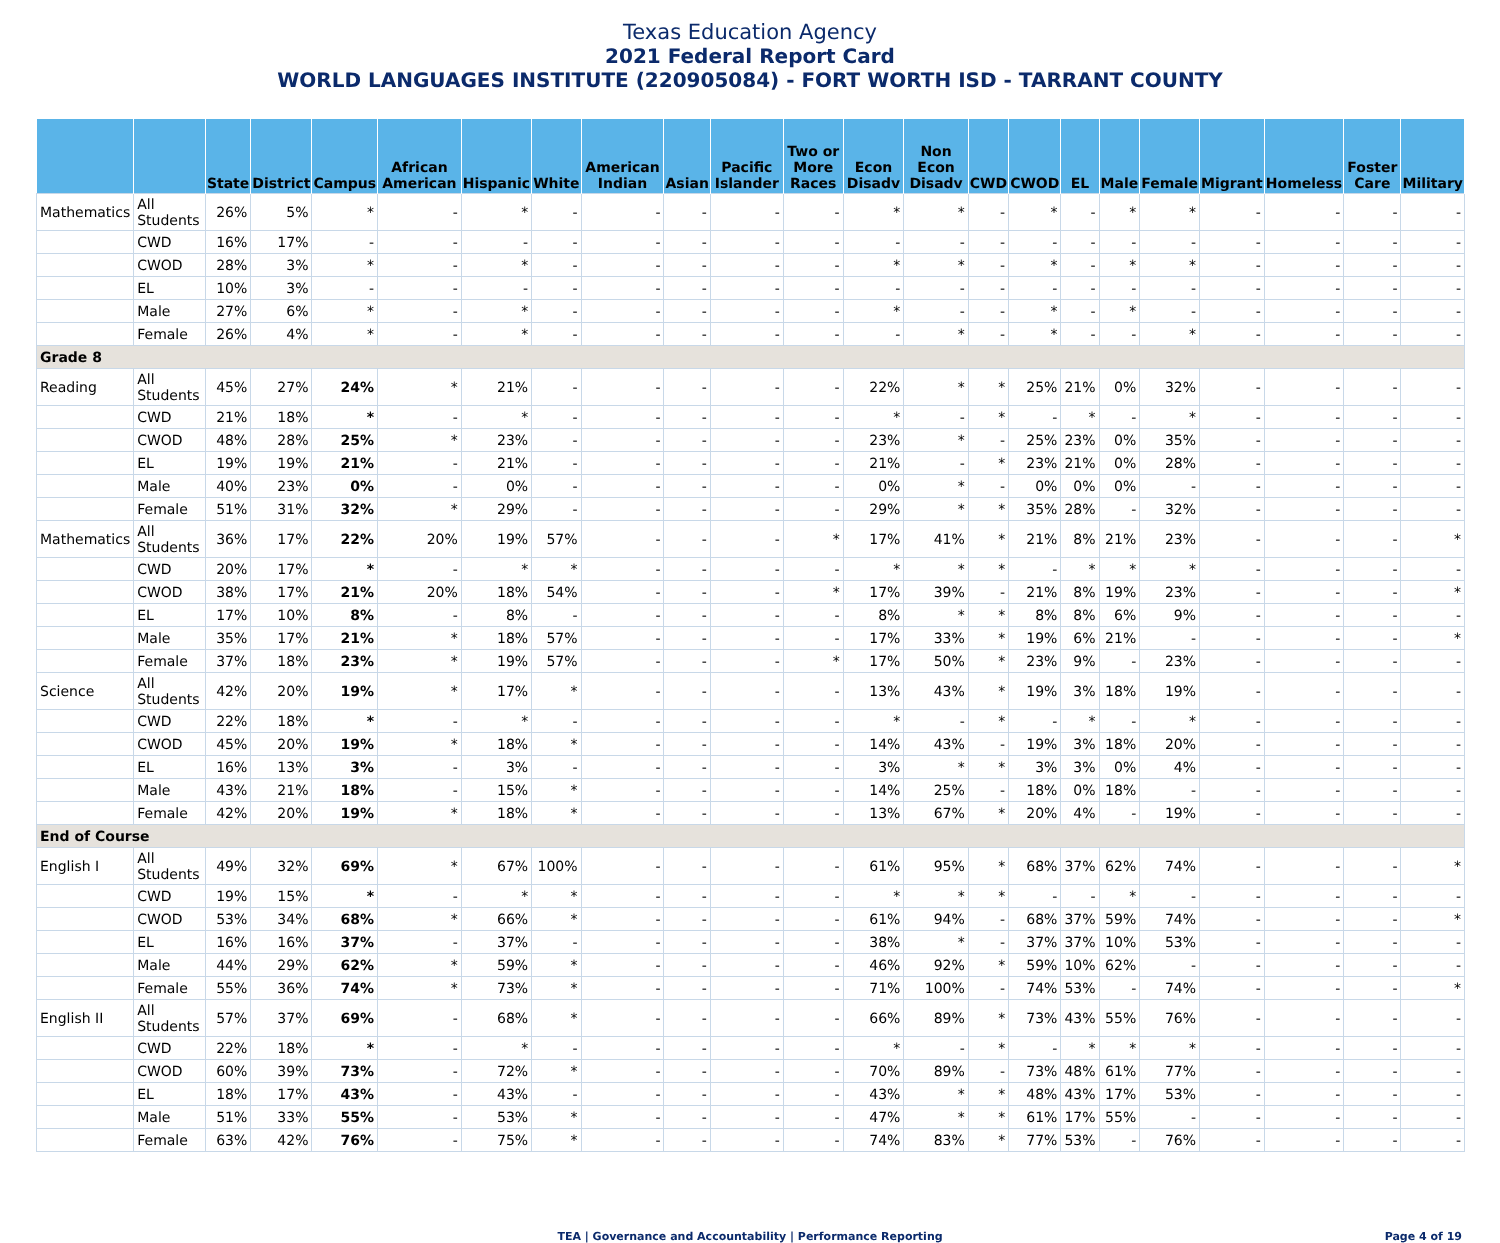Texas Education Agency
2021 Federal Report Card
WORLD LANGUAGES INSTITUTE (220905084) - FORT WORTH ISD - TARRANT COUNTY
| | | State | District | Campus | African American | Hispanic | White | American Indian | Asian | Pacific Islander | Two or More Races | Econ Disadv | Non Econ Disadv | CWD | CWOD | EL | Male | Female | Migrant | Homeless | Foster Care | Military |
| --- | --- | --- | --- | --- | --- | --- | --- | --- | --- | --- | --- | --- | --- | --- | --- | --- | --- | --- | --- | --- | --- | --- |
| Mathematics | All Students | 26% | 5% | * | - | * | - | - | - | - | - | * | * | - | * | - | * | * | - | - | - | - |
| | CWD | 16% | 17% | - | - | - | - | - | - | - | - | - | - | - | - | - | - | - | - | - | - | - |
| | CWOD | 28% | 3% | * | - | * | - | - | - | - | - | * | * | - | * | - | * | * | - | - | - | - |
| | EL | 10% | 3% | - | - | - | - | - | - | - | - | - | - | - | - | - | - | - | - | - | - | - |
| | Male | 27% | 6% | * | - | * | - | - | - | - | - | * | - | - | * | - | * | - | - | - | - | - |
| | Female | 26% | 4% | * | - | * | - | - | - | - | - | - | * | - | * | - | - | * | - | - | - | - |
| Grade 8 | | | | | | | | | | | | | | | | | | | | | | |
| Reading | All Students | 45% | 27% | 24% | * | 21% | - | - | - | - | - | 22% | * | * | 25% | 21% | 0% | 32% | - | - | - | - |
| | CWD | 21% | 18% | * | - | * | - | - | - | - | - | * | - | * | - | * | - | * | - | - | - | - |
| | CWOD | 48% | 28% | 25% | * | 23% | - | - | - | - | - | 23% | * | - | 25% | 23% | 0% | 35% | - | - | - | - |
| | EL | 19% | 19% | 21% | - | 21% | - | - | - | - | - | 21% | - | * | 23% | 21% | 0% | 28% | - | - | - | - |
| | Male | 40% | 23% | 0% | - | 0% | - | - | - | - | - | 0% | * | - | 0% | 0% | 0% | - | - | - | - | - |
| | Female | 51% | 31% | 32% | * | 29% | - | - | - | - | - | 29% | * | * | 35% | 28% | - | 32% | - | - | - | - |
| Mathematics | All Students | 36% | 17% | 22% | 20% | 19% | 57% | - | - | - | * | 17% | 41% | * | 21% | 8% | 21% | 23% | - | - | - | * |
| | CWD | 20% | 17% | * | - | * | * | - | - | - | - | * | * | * | - | * | * | * | - | - | - | - |
| | CWOD | 38% | 17% | 21% | 20% | 18% | 54% | - | - | - | * | 17% | 39% | - | 21% | 8% | 19% | 23% | - | - | - | * |
| | EL | 17% | 10% | 8% | - | 8% | - | - | - | - | - | 8% | * | * | 8% | 8% | 6% | 9% | - | - | - | - |
| | Male | 35% | 17% | 21% | * | 18% | 57% | - | - | - | - | 17% | 33% | * | 19% | 6% | 21% | - | - | - | - | * |
| | Female | 37% | 18% | 23% | * | 19% | 57% | - | - | - | * | 17% | 50% | * | 23% | 9% | - | 23% | - | - | - | - |
| Science | All Students | 42% | 20% | 19% | * | 17% | * | - | - | - | - | 13% | 43% | * | 19% | 3% | 18% | 19% | - | - | - | - |
| | CWD | 22% | 18% | * | - | * | - | - | - | - | - | * | - | * | - | * | - | * | - | - | - | - |
| | CWOD | 45% | 20% | 19% | * | 18% | * | - | - | - | - | 14% | 43% | - | 19% | 3% | 18% | 20% | - | - | - | - |
| | EL | 16% | 13% | 3% | - | 3% | - | - | - | - | - | 3% | * | * | 3% | 3% | 0% | 4% | - | - | - | - |
| | Male | 43% | 21% | 18% | - | 15% | * | - | - | - | - | 14% | 25% | - | 18% | 0% | 18% | - | - | - | - | - |
| | Female | 42% | 20% | 19% | * | 18% | * | - | - | - | - | 13% | 67% | * | 20% | 4% | - | 19% | - | - | - | - |
| End of Course | | | | | | | | | | | | | | | | | | | | | | |
| English I | All Students | 49% | 32% | 69% | * | 67% | 100% | - | - | - | - | 61% | 95% | * | 68% | 37% | 62% | 74% | - | - | - | * |
| | CWD | 19% | 15% | * | - | * | * | - | - | - | - | * | * | * | - | - | * | - | - | - | - | - |
| | CWOD | 53% | 34% | 68% | * | 66% | * | - | - | - | - | 61% | 94% | - | 68% | 37% | 59% | 74% | - | - | - | * |
| | EL | 16% | 16% | 37% | - | 37% | - | - | - | - | - | 38% | * | - | 37% | 37% | 10% | 53% | - | - | - | - |
| | Male | 44% | 29% | 62% | * | 59% | * | - | - | - | - | 46% | 92% | * | 59% | 10% | 62% | - | - | - | - | - |
| | Female | 55% | 36% | 74% | * | 73% | * | - | - | - | - | 71% | 100% | - | 74% | 53% | - | 74% | - | - | - | * |
| English II | All Students | 57% | 37% | 69% | - | 68% | * | - | - | - | - | 66% | 89% | * | 73% | 43% | 55% | 76% | - | - | - | - |
| | CWD | 22% | 18% | * | - | * | - | - | - | - | - | * | - | * | - | * | * | * | - | - | - | - |
| | CWOD | 60% | 39% | 73% | - | 72% | * | - | - | - | - | 70% | 89% | - | 73% | 48% | 61% | 77% | - | - | - | - |
| | EL | 18% | 17% | 43% | - | 43% | - | - | - | - | - | 43% | * | * | 48% | 43% | 17% | 53% | - | - | - | - |
| | Male | 51% | 33% | 55% | - | 53% | * | - | - | - | - | 47% | * | * | 61% | 17% | 55% | - | - | - | - | - |
| | Female | 63% | 42% | 76% | - | 75% | * | - | - | - | - | 74% | 83% | * | 77% | 53% | - | 76% | - | - | - | - |
TEA | Governance and Accountability | Performance Reporting
Page 4 of 19